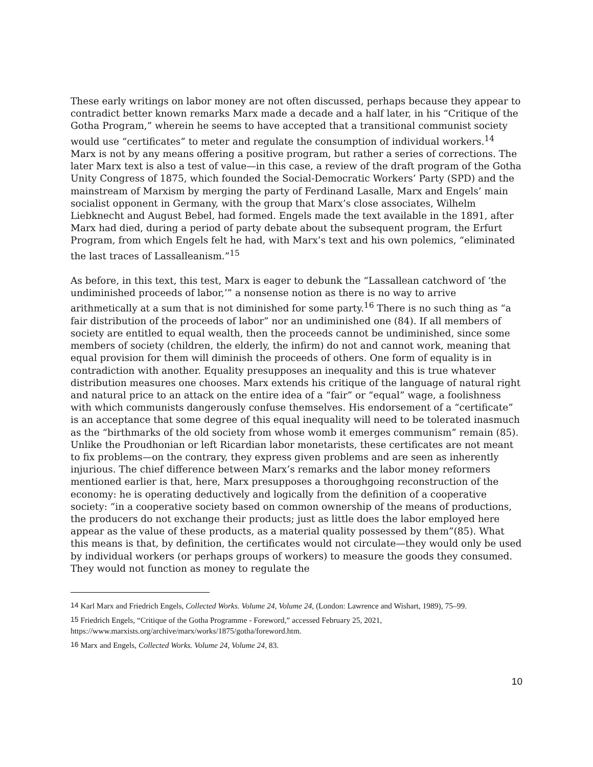These early writings on labor money are not often discussed, perhaps because they appear to contradict better known remarks Marx made a decade and a half later, in his “Critique of the Gotha Program,” wherein he seems to have accepted that a transitional communist society would use “certificates” to meter and regulate the consumption of individual workers.<sup>14</sup> Marx is not by any means offering a positive program, but rather a series of corrections. The later Marx text is also a test of value—in this case, a review of the draft program of the Gotha Unity Congress of 1875, which founded the Social-Democratic Workers’ Party (SPD) and the mainstream of Marxism by merging the party of Ferdinand Lasalle, Marx and Engels’ main socialist opponent in Germany, with the group that Marx’s close associates, Wilhelm Liebknecht and August Bebel, had formed. Engels made the text available in the 1891, after Marx had died, during a period of party debate about the subsequent program, the Erfurt Program, from which Engels felt he had, with Marx’s text and his own polemics, “eliminated the last traces of Lassalleanism.”<sup>15</sup>
As before, in this text, this test, Marx is eager to debunk the “Lassallean catchword of ‘the undiminished proceeds of labor,’” a nonsense notion as there is no way to arrive arithmetically at a sum that is not diminished for some party.<sup>16</sup> There is no such thing as “a fair distribution of the proceeds of labor” nor an undiminished one (84). If all members of society are entitled to equal wealth, then the proceeds cannot be undiminished, since some members of society (children, the elderly, the infirm) do not and cannot work, meaning that equal provision for them will diminish the proceeds of others. One form of equality is in contradiction with another. Equality presupposes an inequality and this is true whatever distribution measures one chooses. Marx extends his critique of the language of natural right and natural price to an attack on the entire idea of a “fair” or “equal” wage, a foolishness with which communists dangerously confuse themselves. His endorsement of a “certificate” is an acceptance that some degree of this equal inequality will need to be tolerated inasmuch as the “birthmarks of the old society from whose womb it emerges communism” remain (85). Unlike the Proudhonian or left Ricardian labor monetarists, these certificates are not meant to fix problems—on the contrary, they express given problems and are seen as inherently injurious. The chief difference between Marx’s remarks and the labor money reformers mentioned earlier is that, here, Marx presupposes a thoroughgoing reconstruction of the economy: he is operating deductively and logically from the definition of a cooperative society: “in a cooperative society based on common ownership of the means of productions, the producers do not exchange their products; just as little does the labor employed here appear as the value of these products, as a material quality possessed by them”(85). What this means is that, by definition, the certificates would not circulate—they would only be used by individual workers (or perhaps groups of workers) to measure the goods they consumed. They would not function as money to regulate the
<sup>14</sup> Karl Marx and Friedrich Engels, Collected Works. Volume 24, Volume 24, (London: Lawrence and Wishart, 1989), 75–99.
<sup>15</sup> Friedrich Engels, “Critique of the Gotha Programme - Foreword,” accessed February 25, 2021, https://www.marxists.org/archive/marx/works/1875/gotha/foreword.htm.
<sup>16</sup> Marx and Engels, Collected Works. Volume 24, Volume 24, 83.
10